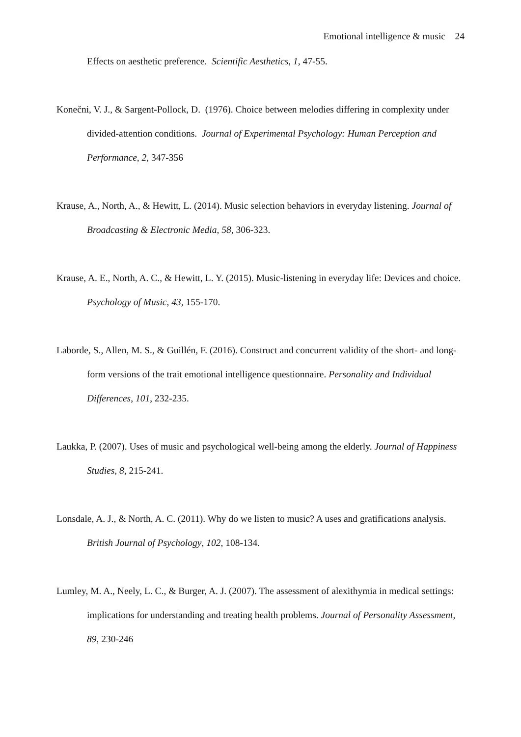Emotional intelligence & music 24
Effects on aesthetic preference. Scientific Aesthetics, 1, 47-55.
Konečni, V. J., & Sargent-Pollock, D. (1976). Choice between melodies differing in complexity under divided-attention conditions. Journal of Experimental Psychology: Human Perception and Performance, 2, 347-356
Krause, A., North, A., & Hewitt, L. (2014). Music selection behaviors in everyday listening. Journal of Broadcasting & Electronic Media, 58, 306-323.
Krause, A. E., North, A. C., & Hewitt, L. Y. (2015). Music-listening in everyday life: Devices and choice. Psychology of Music, 43, 155-170.
Laborde, S., Allen, M. S., & Guillén, F. (2016). Construct and concurrent validity of the short- and long-form versions of the trait emotional intelligence questionnaire. Personality and Individual Differences, 101, 232-235.
Laukka, P. (2007). Uses of music and psychological well-being among the elderly. Journal of Happiness Studies, 8, 215-241.
Lonsdale, A. J., & North, A. C. (2011). Why do we listen to music? A uses and gratifications analysis. British Journal of Psychology, 102, 108-134.
Lumley, M. A., Neely, L. C., & Burger, A. J. (2007). The assessment of alexithymia in medical settings: implications for understanding and treating health problems. Journal of Personality Assessment, 89, 230-246